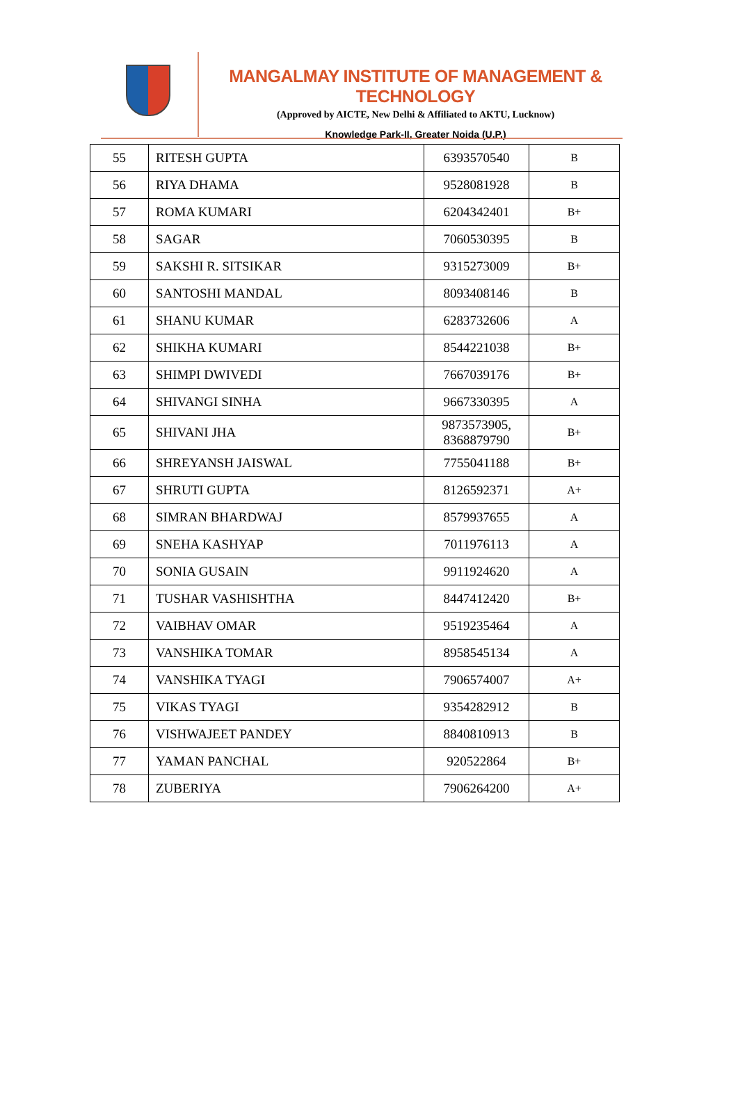MANGALMAY INSTITUTE OF MANAGEMENT & TECHNOLOGY
(Approved by AICTE, New Delhi & Affiliated to AKTU, Lucknow)
Knowledge Park-II, Greater Noida (U.P.)
| 55 | RITESH GUPTA | 6393570540 | B |
| 56 | RIYA DHAMA | 9528081928 | B |
| 57 | ROMA KUMARI | 6204342401 | B+ |
| 58 | SAGAR | 7060530395 | B |
| 59 | SAKSHI R. SITSIKAR | 9315273009 | B+ |
| 60 | SANTOSHI MANDAL | 8093408146 | B |
| 61 | SHANU KUMAR | 6283732606 | A |
| 62 | SHIKHA KUMARI | 8544221038 | B+ |
| 63 | SHIMPI DWIVEDI | 7667039176 | B+ |
| 64 | SHIVANGI SINHA | 9667330395 | A |
| 65 | SHIVANI JHA | 9873573905, 8368879790 | B+ |
| 66 | SHREYANSH JAISWAL | 7755041188 | B+ |
| 67 | SHRUTI GUPTA | 8126592371 | A+ |
| 68 | SIMRAN BHARDWAJ | 8579937655 | A |
| 69 | SNEHA KASHYAP | 7011976113 | A |
| 70 | SONIA GUSAIN | 9911924620 | A |
| 71 | TUSHAR VASHISHTHA | 8447412420 | B+ |
| 72 | VAIBHAV OMAR | 9519235464 | A |
| 73 | VANSHIKA TOMAR | 8958545134 | A |
| 74 | VANSHIKA TYAGI | 7906574007 | A+ |
| 75 | VIKAS TYAGI | 9354282912 | B |
| 76 | VISHWAJEET PANDEY | 8840810913 | B |
| 77 | YAMAN PANCHAL | 920522864 | B+ |
| 78 | ZUBERIYA | 7906264200 | A+ |